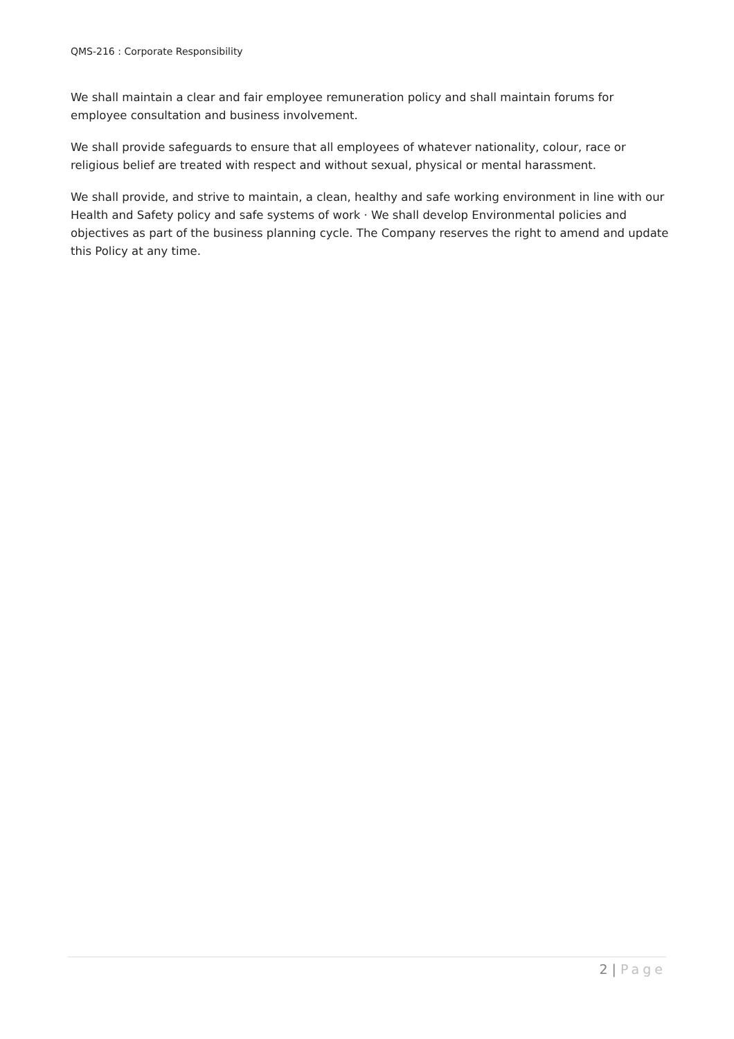QMS-216 : Corporate Responsibility
We shall maintain a clear and fair employee remuneration policy and shall maintain forums for employee consultation and business involvement.
We shall provide safeguards to ensure that all employees of whatever nationality, colour, race or religious belief are treated with respect and without sexual, physical or mental harassment.
We shall provide, and strive to maintain, a clean, healthy and safe working environment in line with our Health and Safety policy and safe systems of work · We shall develop Environmental policies and objectives as part of the business planning cycle. The Company reserves the right to amend and update this Policy at any time.
2 | Page